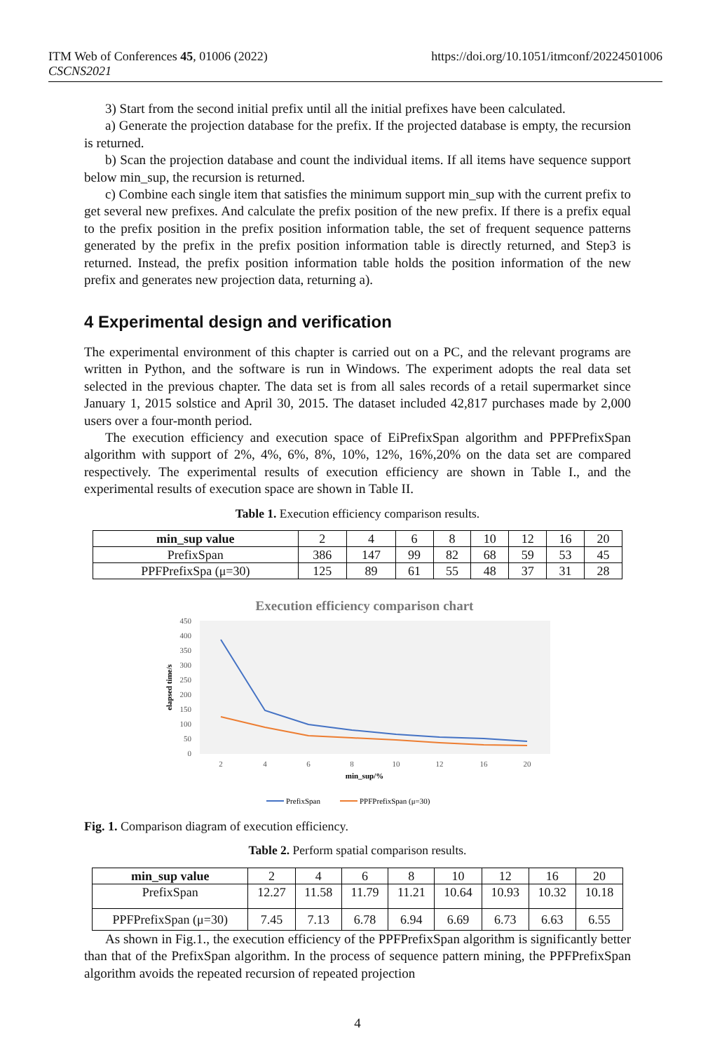https://doi.org/10.1051/itmconf/20224501006 ITM Web of Conferences 45, 01006 (2022)
CSCNS2021
3) Start from the second initial prefix until all the initial prefixes have been calculated.
a) Generate the projection database for the prefix. If the projected database is empty, the recursion is returned.
b) Scan the projection database and count the individual items. If all items have sequence support below min_sup, the recursion is returned.
c) Combine each single item that satisfies the minimum support min_sup with the current prefix to get several new prefixes. And calculate the prefix position of the new prefix. If there is a prefix equal to the prefix position in the prefix position information table, the set of frequent sequence patterns generated by the prefix in the prefix position information table is directly returned, and Step3 is returned. Instead, the prefix position information table holds the position information of the new prefix and generates new projection data, returning a).
4 Experimental design and verification
The experimental environment of this chapter is carried out on a PC, and the relevant programs are written in Python, and the software is run in Windows. The experiment adopts the real data set selected in the previous chapter. The data set is from all sales records of a retail supermarket since January 1, 2015 solstice and April 30, 2015. The dataset included 42,817 purchases made by 2,000 users over a four-month period.
The execution efficiency and execution space of EiPrefixSpan algorithm and PPFPrefixSpan algorithm with support of 2%, 4%, 6%, 8%, 10%, 12%, 16%,20% on the data set are compared respectively. The experimental results of execution efficiency are shown in Table I., and the experimental results of execution space are shown in Table II.
Table 1. Execution efficiency comparison results.
| min_sup value | 2 | 4 | 6 | 8 | 10 | 12 | 16 | 20 |
| PrefixSpan | 386 | 147 | 99 | 82 | 68 | 59 | 53 | 45 |
| PPFPrefixSpa (μ=30) | 125 | 89 | 61 | 55 | 48 | 37 | 31 | 28 |
Execution efficiency comparison chart
450
400
350
300
250
200
150
100
50
0
elapsed time/s
2
4
6
8
10
12
16
20
min_sup/%
PrefixSpan
PPFPrefixSpan (μ=30)
Fig. 1. Comparison diagram of execution efficiency.
Table 2. Perform spatial comparison results.
| min_sup value | 2 | 4 | 6 | 8 | 10 | 12 | 16 | 20 |
| PrefixSpan | 12.27 | 11.58 | 11.79 | 11.21 | 10.64 | 10.93 | 10.32 | 10.18 |
| PPFPrefixSpan (μ=30) | 7.45 | 7.13 | 6.78 | 6.94 | 6.69 | 6.73 | 6.63 | 6.55 |
As shown in Fig.1., the execution efficiency of the PPFPrefixSpan algorithm is significantly better than that of the PrefixSpan algorithm. In the process of sequence pattern mining, the PPFPrefixSpan algorithm avoids the repeated recursion of repeated projection
4